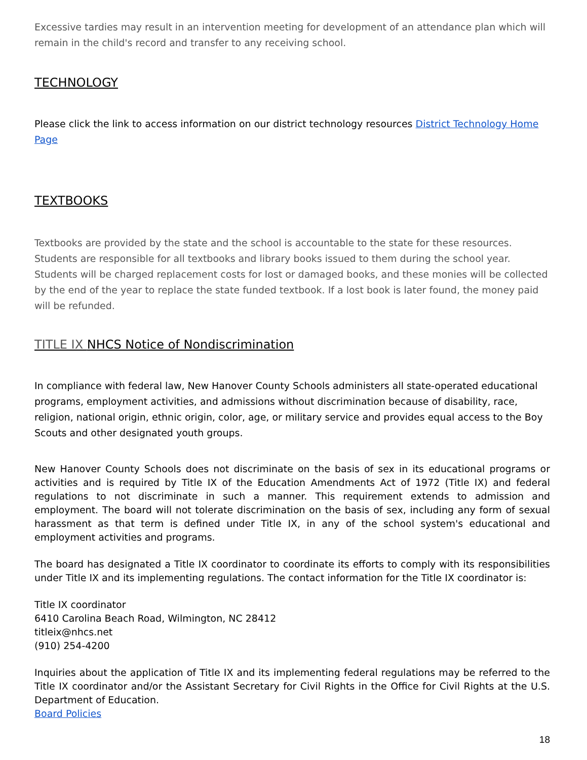Excessive tardies may result in an intervention meeting for development of an attendance plan which will remain in the child's record and transfer to any receiving school.
TECHNOLOGY
Please click the link to access information on our district technology resources District Technology Home Page
TEXTBOOKS
Textbooks are provided by the state and the school is accountable to the state for these resources. Students are responsible for all textbooks and library books issued to them during the school year. Students will be charged replacement costs for lost or damaged books, and these monies will be collected by the end of the year to replace the state funded textbook. If a lost book is later found, the money paid will be refunded.
TITLE IX NHCS Notice of Nondiscrimination
In compliance with federal law, New Hanover County Schools administers all state-operated educational programs, employment activities, and admissions without discrimination because of disability, race, religion, national origin, ethnic origin, color, age, or military service and provides equal access to the Boy Scouts and other designated youth groups.
New Hanover County Schools does not discriminate on the basis of sex in its educational programs or activities and is required by Title IX of the Education Amendments Act of 1972 (Title IX) and federal regulations to not discriminate in such a manner. This requirement extends to admission and employment. The board will not tolerate discrimination on the basis of sex, including any form of sexual harassment as that term is defined under Title IX, in any of the school system's educational and employment activities and programs.
The board has designated a Title IX coordinator to coordinate its efforts to comply with its responsibilities under Title IX and its implementing regulations. The contact information for the Title IX coordinator is:
Title IX coordinator
6410 Carolina Beach Road, Wilmington, NC 28412
titleix@nhcs.net
(910) 254-4200
Inquiries about the application of Title IX and its implementing federal regulations may be referred to the Title IX coordinator and/or the Assistant Secretary for Civil Rights in the Office for Civil Rights at the U.S. Department of Education.
Board Policies
18